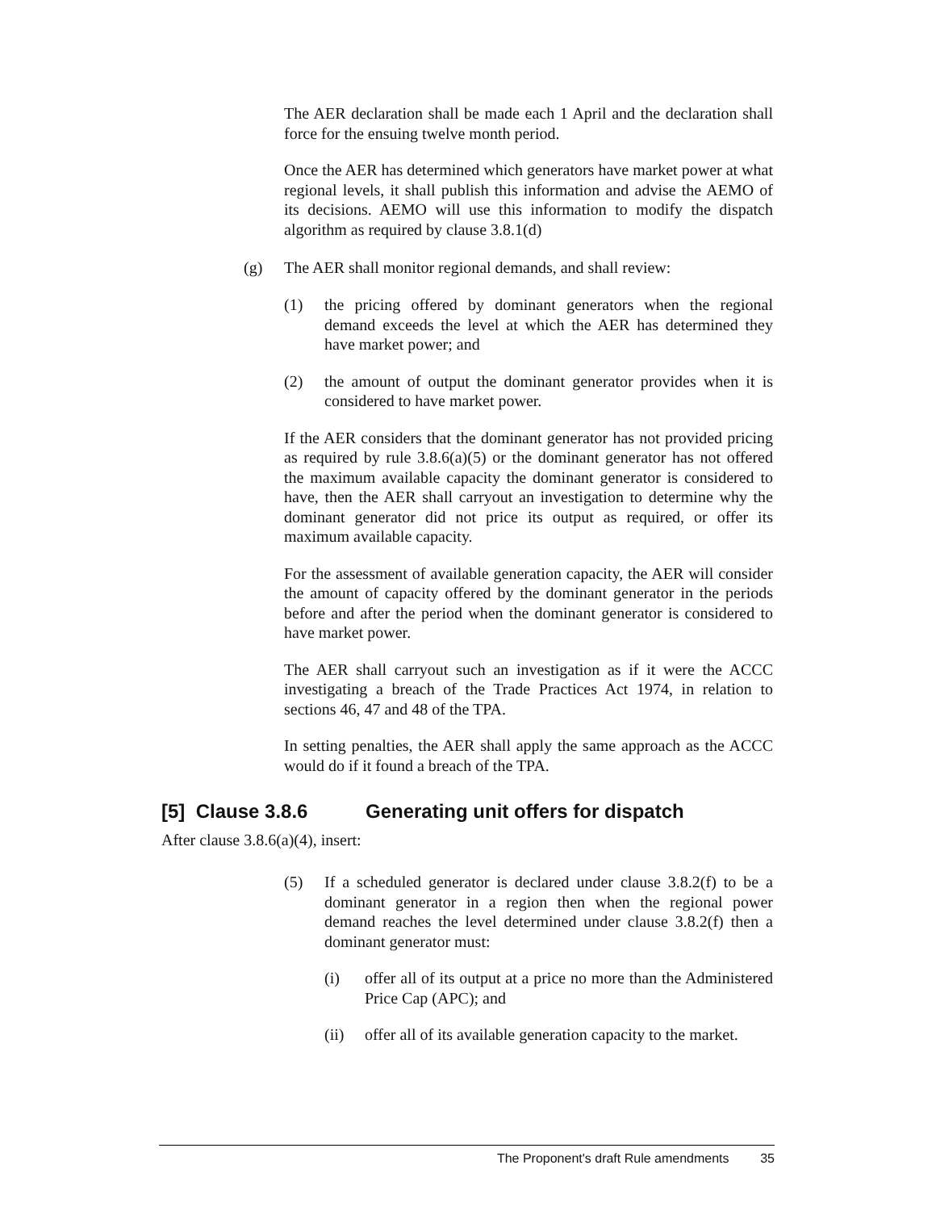The AER declaration shall be made each 1 April and the declaration shall force for the ensuing twelve month period.
Once the AER has determined which generators have market power at what regional levels, it shall publish this information and advise the AEMO of its decisions. AEMO will use this information to modify the dispatch algorithm as required by clause 3.8.1(d)
(g) The AER shall monitor regional demands, and shall review:
(1) the pricing offered by dominant generators when the regional demand exceeds the level at which the AER has determined they have market power; and
(2) the amount of output the dominant generator provides when it is considered to have market power.
If the AER considers that the dominant generator has not provided pricing as required by rule 3.8.6(a)(5) or the dominant generator has not offered the maximum available capacity the dominant generator is considered to have, then the AER shall carryout an investigation to determine why the dominant generator did not price its output as required, or offer its maximum available capacity.
For the assessment of available generation capacity, the AER will consider the amount of capacity offered by the dominant generator in the periods before and after the period when the dominant generator is considered to have market power.
The AER shall carryout such an investigation as if it were the ACCC investigating a breach of the Trade Practices Act 1974, in relation to sections 46, 47 and 48 of the TPA.
In setting penalties, the AER shall apply the same approach as the ACCC would do if it found a breach of the TPA.
[5] Clause 3.8.6 Generating unit offers for dispatch
After clause 3.8.6(a)(4), insert:
(5) If a scheduled generator is declared under clause 3.8.2(f) to be a dominant generator in a region then when the regional power demand reaches the level determined under clause 3.8.2(f) then a dominant generator must:
(i) offer all of its output at a price no more than the Administered Price Cap (APC); and
(ii) offer all of its available generation capacity to the market.
The Proponent's draft Rule amendments 35